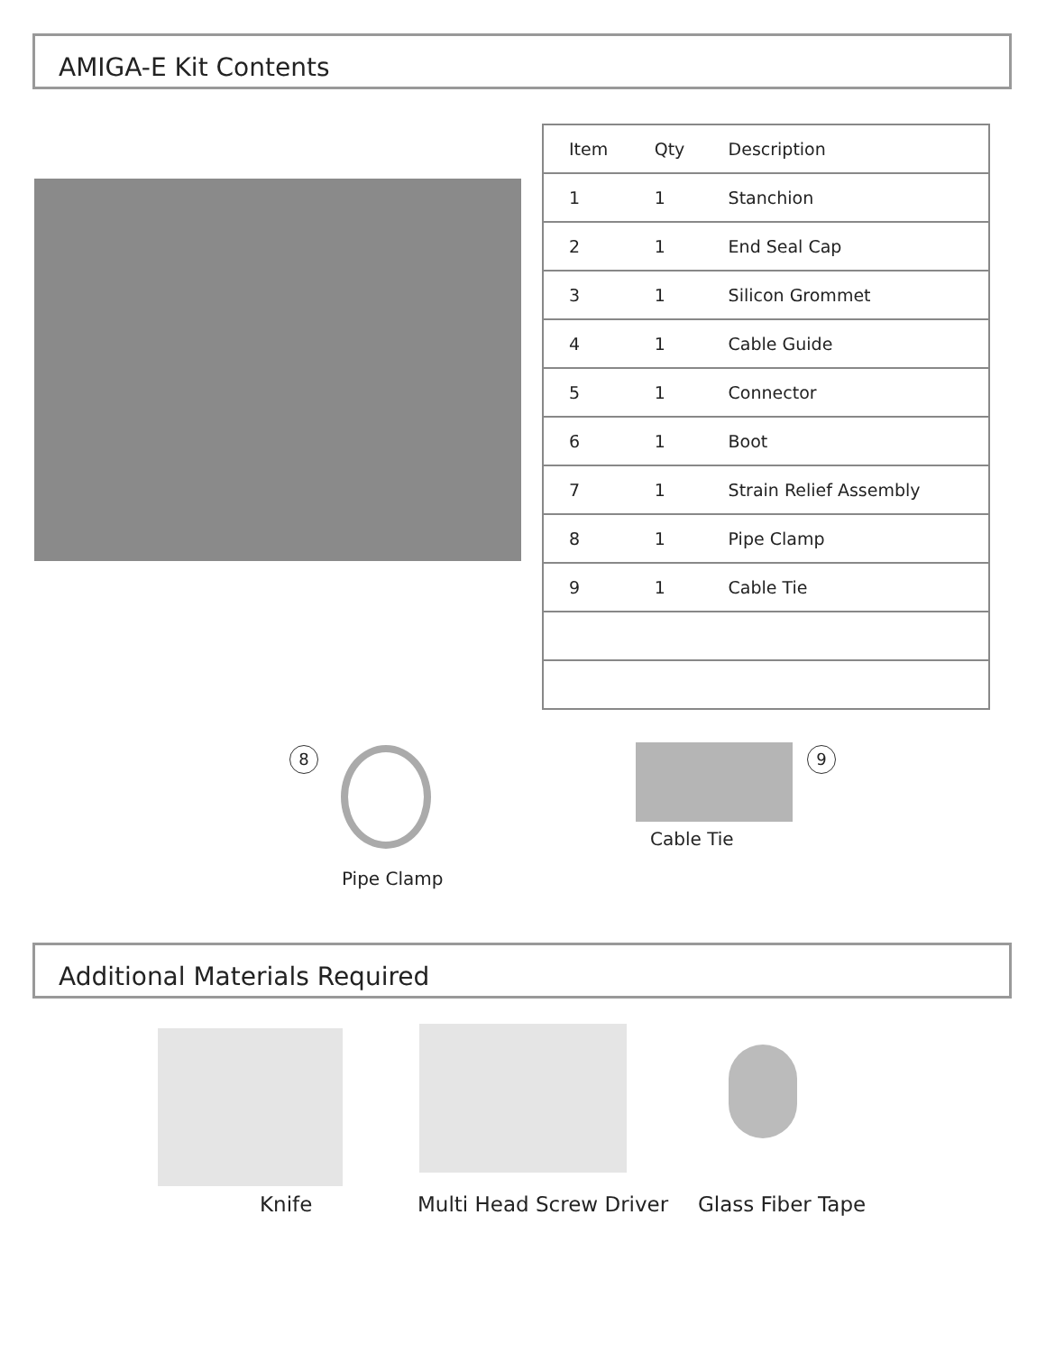AMIGA-E Kit Contents
| Item | Qty | Description |
| --- | --- | --- |
| 1 | 1 | Stanchion |
| 2 | 1 | End Seal Cap |
| 3 | 1 | Silicon Grommet |
| 4 | 1 | Cable Guide |
| 5 | 1 | Connector |
| 6 | 1 | Boot |
| 7 | 1 | Strain Relief Assembly |
| 8 | 1 | Pipe Clamp |
| 9 | 1 | Cable Tie |
8
Pipe Clamp
9
Cable Tie
Additional Materials Required
Knife Multi Head Screw Driver Glass Fiber Tape